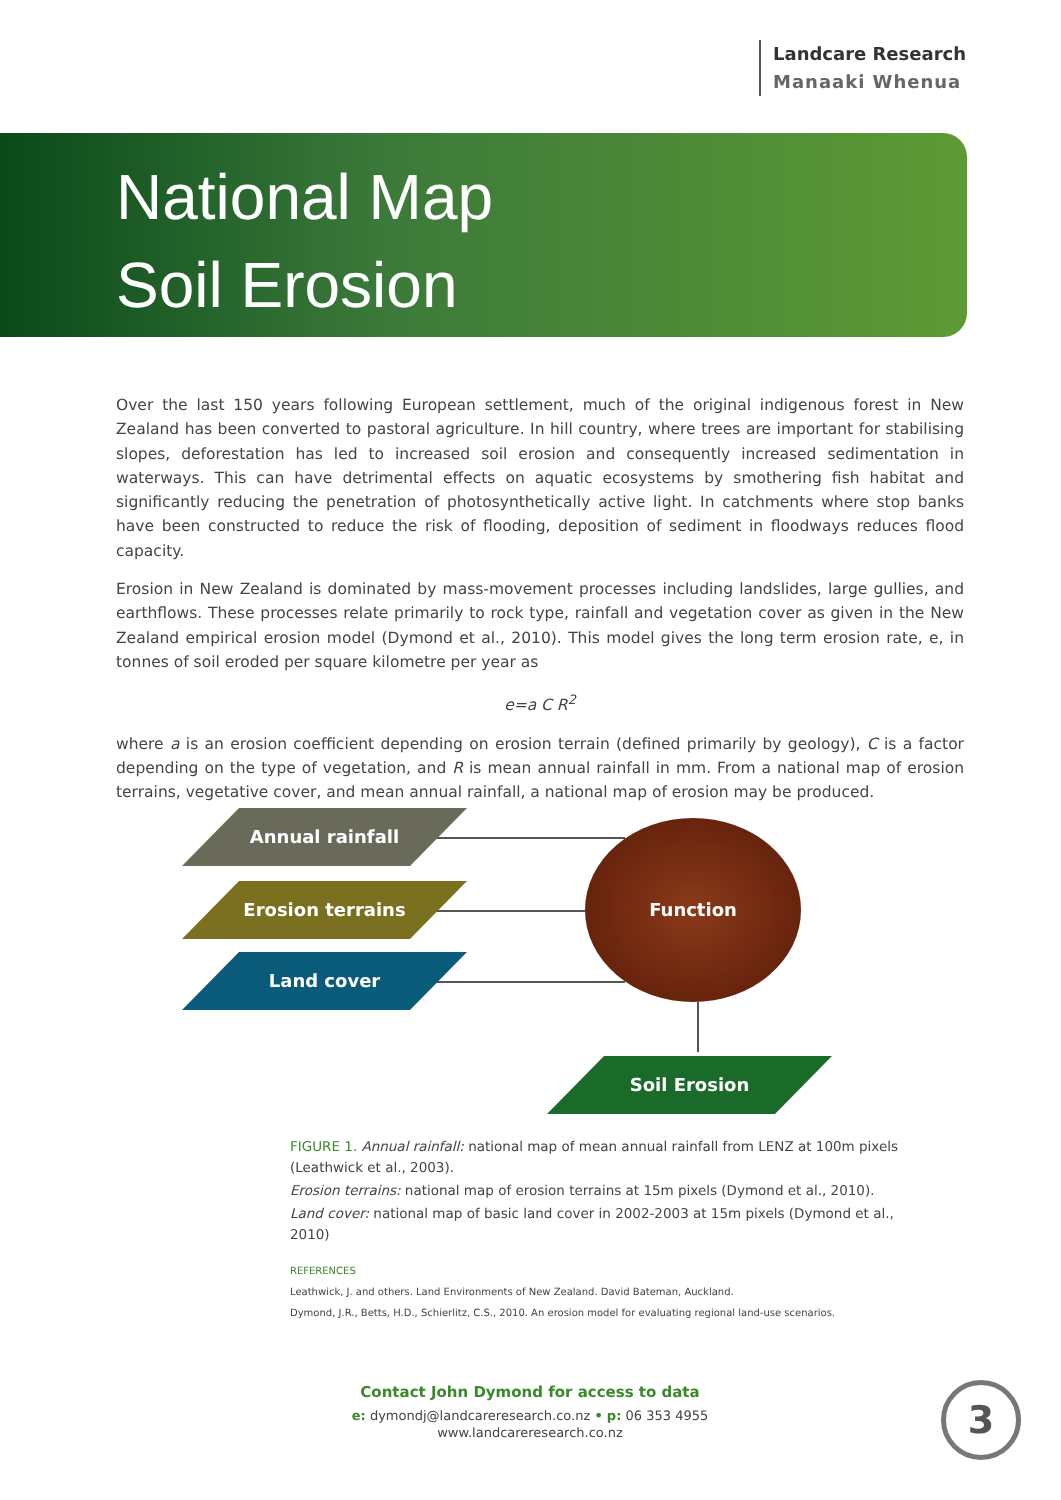Landcare Research
Manaaki Whenua
National Map
Soil Erosion
Over the last 150 years following European settlement, much of the original indigenous forest in New Zealand has been converted to pastoral agriculture. In hill country, where trees are important for stabilising slopes, deforestation has led to increased soil erosion and consequently increased sedimentation in waterways. This can have detrimental effects on aquatic ecosystems by smothering fish habitat and significantly reducing the penetration of photosynthetically active light. In catchments where stop banks have been constructed to reduce the risk of flooding, deposition of sediment in floodways reduces flood capacity.
Erosion in New Zealand is dominated by mass-movement processes including landslides, large gullies, and earthflows. These processes relate primarily to rock type, rainfall and vegetation cover as given in the New Zealand empirical erosion model (Dymond et al., 2010). This model gives the long term erosion rate, e, in tonnes of soil eroded per square kilometre per year as
e=a C R<sup>2</sup>
where a is an erosion coefficient depending on erosion terrain (defined primarily by geology), C is a factor depending on the type of vegetation, and R is mean annual rainfall in mm. From a national map of erosion terrains, vegetative cover, and mean annual rainfall, a national map of erosion may be produced.
Annual rainfall
Erosion terrains
Land cover
Function
Soil Erosion
FIGURE 1. Annual rainfall: national map of mean annual rainfall from LENZ at 100m pixels (Leathwick et al., 2003).
Erosion terrains: national map of erosion terrains at 15m pixels (Dymond et al., 2010).
Land cover: national map of basic land cover in 2002-2003 at 15m pixels (Dymond et al., 2010)
REFERENCES
Leathwick, J. and others. Land Environments of New Zealand. David Bateman, Auckland.
Dymond, J.R., Betts, H.D., Schierlitz, C.S., 2010. An erosion model for evaluating regional land-use scenarios.
Contact John Dymond for access to data
e: dymondj@landcareresearch.co.nz • p: 06 353 4955
www.landcareresearch.co.nz
3